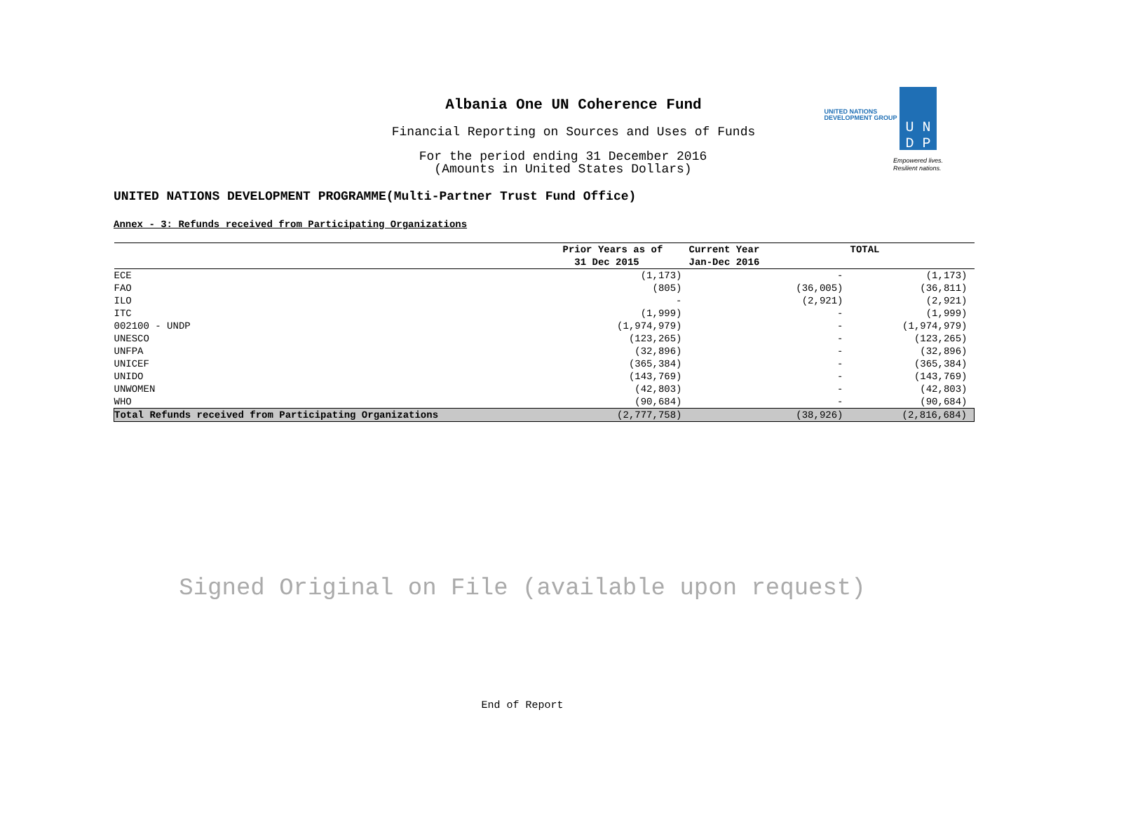Albania One UN Coherence Fund
Financial Reporting on Sources and Uses of Funds
For the period ending 31 December 2016
(Amounts in United States Dollars)
UNITED NATIONS
DEVELOPMENT GROUP
U N
D P
Empowered lives.
Resilient nations.
UNITED NATIONS DEVELOPMENT PROGRAMME(Multi-Partner Trust Fund Office)
Annex - 3: Refunds received from Participating Organizations
| | Prior Years as of 31 Dec 2015 | Current Year Jan-Dec 2016 | TOTAL |
| --- | --- | --- | --- |
| ECE | (1,173) | - | (1,173) |
| FAO | (805) | (36,005) | (36,811) |
| ILO | - | (2,921) | (2,921) |
| ITC | (1,999) | - | (1,999) |
| 002100 - UNDP | (1,974,979) | - | (1,974,979) |
| UNESCO | (123,265) | - | (123,265) |
| UNFPA | (32,896) | - | (32,896) |
| UNICEF | (365,384) | - | (365,384) |
| UNIDO | (143,769) | - | (143,769) |
| UNWOMEN | (42,803) | - | (42,803) |
| WHO | (90,684) | - | (90,684) |
| Total Refunds received from Participating Organizations | (2,777,758) | (38,926) | (2,816,684) |
Signed Original on File (available upon request)
End of Report